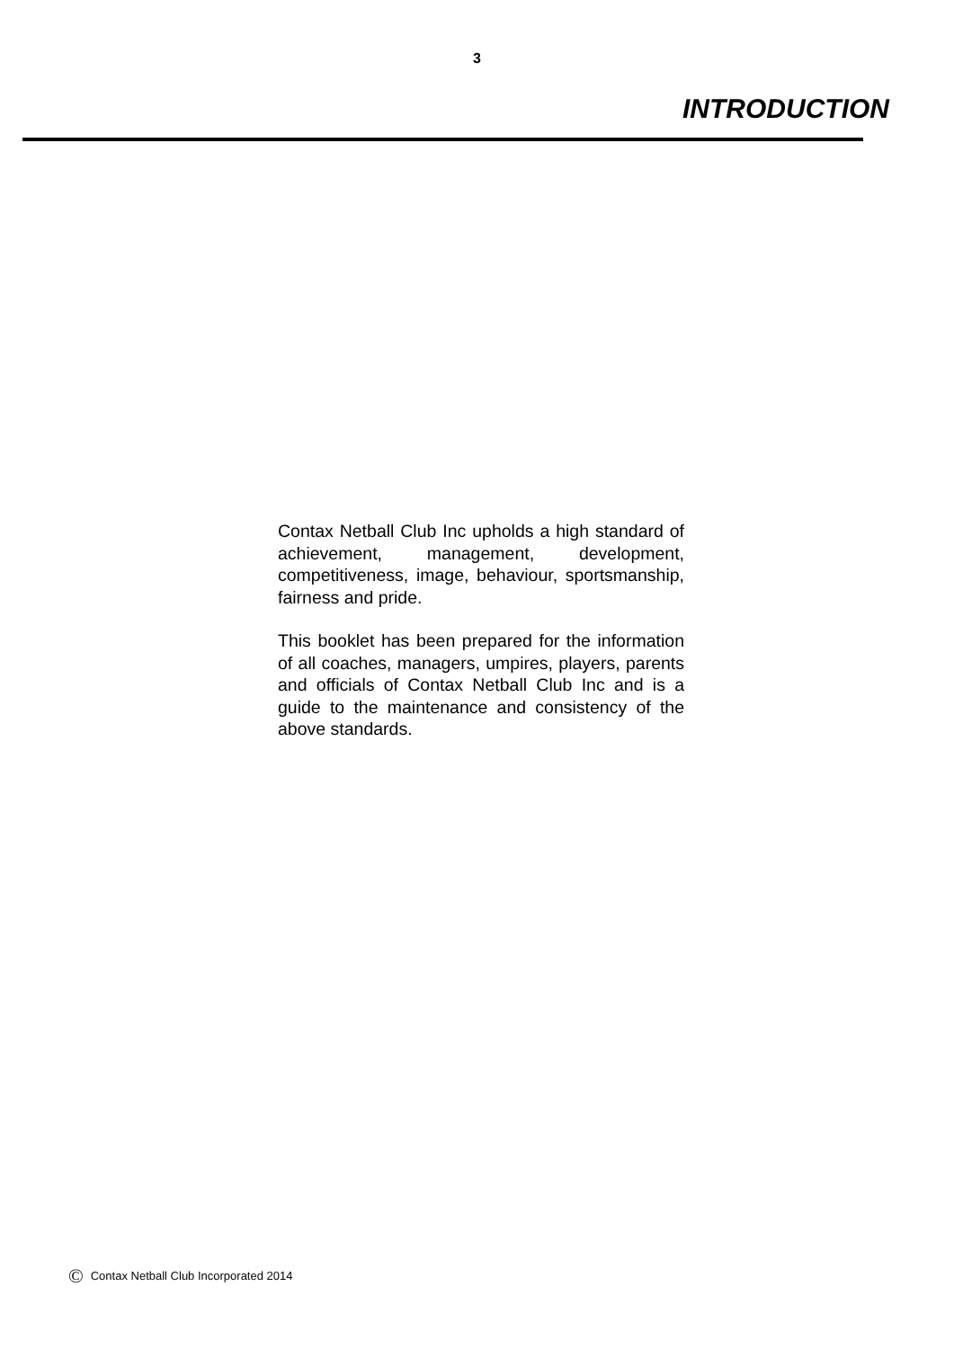3
INTRODUCTION
Contax Netball Club Inc upholds a high standard of achievement, management, development, competitiveness, image, behaviour, sportsmanship, fairness and pride.
This booklet has been prepared for the information of all coaches, managers, umpires, players, parents and officials of Contax Netball Club Inc and is a guide to the maintenance and consistency of the above standards.
© Contax Netball Club Incorporated 2014